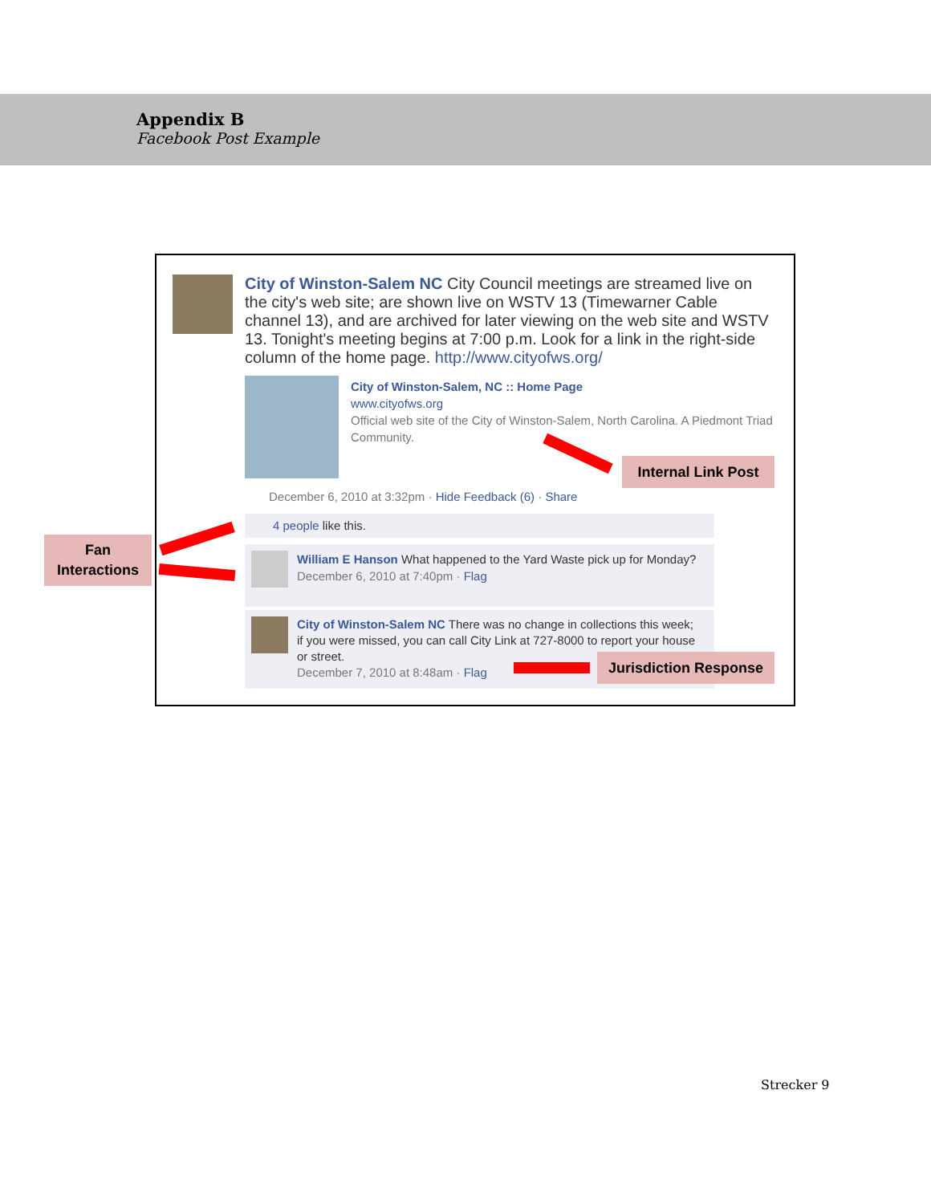Appendix B
Facebook Post Example
City of Winston-Salem NC City Council meetings are streamed live on the city's web site; are shown live on WSTV 13 (Timewarner Cable channel 13), and are archived for later viewing on the web site and WSTV 13. Tonight's meeting begins at 7:00 p.m. Look for a link in the right-side column of the home page. http://www.cityofws.org/
City of Winston-Salem, NC :: Home Page
www.cityofws.org
Official web site of the City of Winston-Salem, North Carolina. A Piedmont Triad Community.
December 6, 2010 at 3:32pm · Hide Feedback (6) · Share
4 people like this.
William E Hanson What happened to the Yard Waste pick up for Monday?
December 6, 2010 at 7:40pm · Flag
City of Winston-Salem NC There was no change in collections this week; if you were missed, you can call City Link at 727-8000 to report your house or street.
December 7, 2010 at 8:48am · Flag
Internal Link Post
Jurisdiction Response
Fan
Interactions
Strecker 9